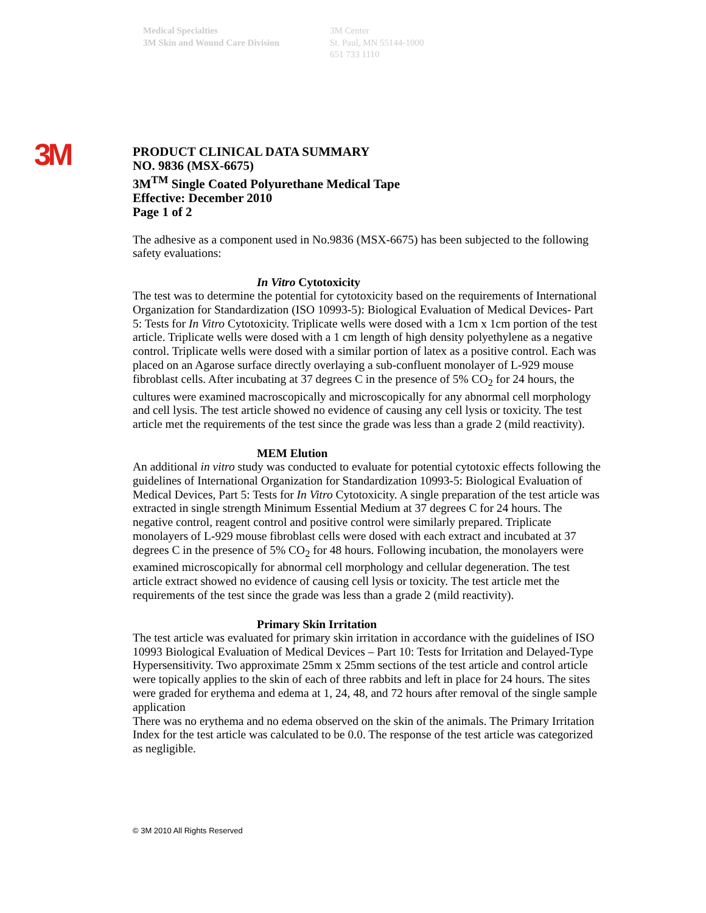Medical Specialties
3M Skin and Wound Care Division
3M Center
St. Paul, MN 55144-1000
651 733 1110
3M
PRODUCT CLINICAL DATA SUMMARY
NO. 9836 (MSX-6675)
3M<sup>TM</sup> Single Coated Polyurethane Medical Tape
Effective: December 2010
Page 1 of 2
The adhesive as a component used in No.9836 (MSX-6675) has been subjected to the following safety evaluations:
In Vitro Cytotoxicity
The test was to determine the potential for cytotoxicity based on the requirements of International Organization for Standardization (ISO 10993-5): Biological Evaluation of Medical Devices- Part 5: Tests for In Vitro Cytotoxicity. Triplicate wells were dosed with a 1cm x 1cm portion of the test article. Triplicate wells were dosed with a 1 cm length of high density polyethylene as a negative control. Triplicate wells were dosed with a similar portion of latex as a positive control. Each was placed on an Agarose surface directly overlaying a sub-confluent monolayer of L-929 mouse fibroblast cells. After incubating at 37 degrees C in the presence of 5% CO<sub>2</sub> for 24 hours, the cultures were examined macroscopically and microscopically for any abnormal cell morphology and cell lysis. The test article showed no evidence of causing any cell lysis or toxicity. The test article met the requirements of the test since the grade was less than a grade 2 (mild reactivity).
MEM Elution
An additional in vitro study was conducted to evaluate for potential cytotoxic effects following the guidelines of International Organization for Standardization 10993-5: Biological Evaluation of Medical Devices, Part 5: Tests for In Vitro Cytotoxicity. A single preparation of the test article was extracted in single strength Minimum Essential Medium at 37 degrees C for 24 hours. The negative control, reagent control and positive control were similarly prepared. Triplicate monolayers of L-929 mouse fibroblast cells were dosed with each extract and incubated at 37 degrees C in the presence of 5% CO<sub>2</sub> for 48 hours. Following incubation, the monolayers were examined microscopically for abnormal cell morphology and cellular degeneration. The test article extract showed no evidence of causing cell lysis or toxicity. The test article met the requirements of the test since the grade was less than a grade 2 (mild reactivity).
Primary Skin Irritation
The test article was evaluated for primary skin irritation in accordance with the guidelines of ISO 10993 Biological Evaluation of Medical Devices – Part 10: Tests for Irritation and Delayed-Type Hypersensitivity. Two approximate 25mm x 25mm sections of the test article and control article were topically applies to the skin of each of three rabbits and left in place for 24 hours. The sites were graded for erythema and edema at 1, 24, 48, and 72 hours after removal of the single sample application
There was no erythema and no edema observed on the skin of the animals. The Primary Irritation Index for the test article was calculated to be 0.0. The response of the test article was categorized as negligible.
© 3M 2010 All Rights Reserved